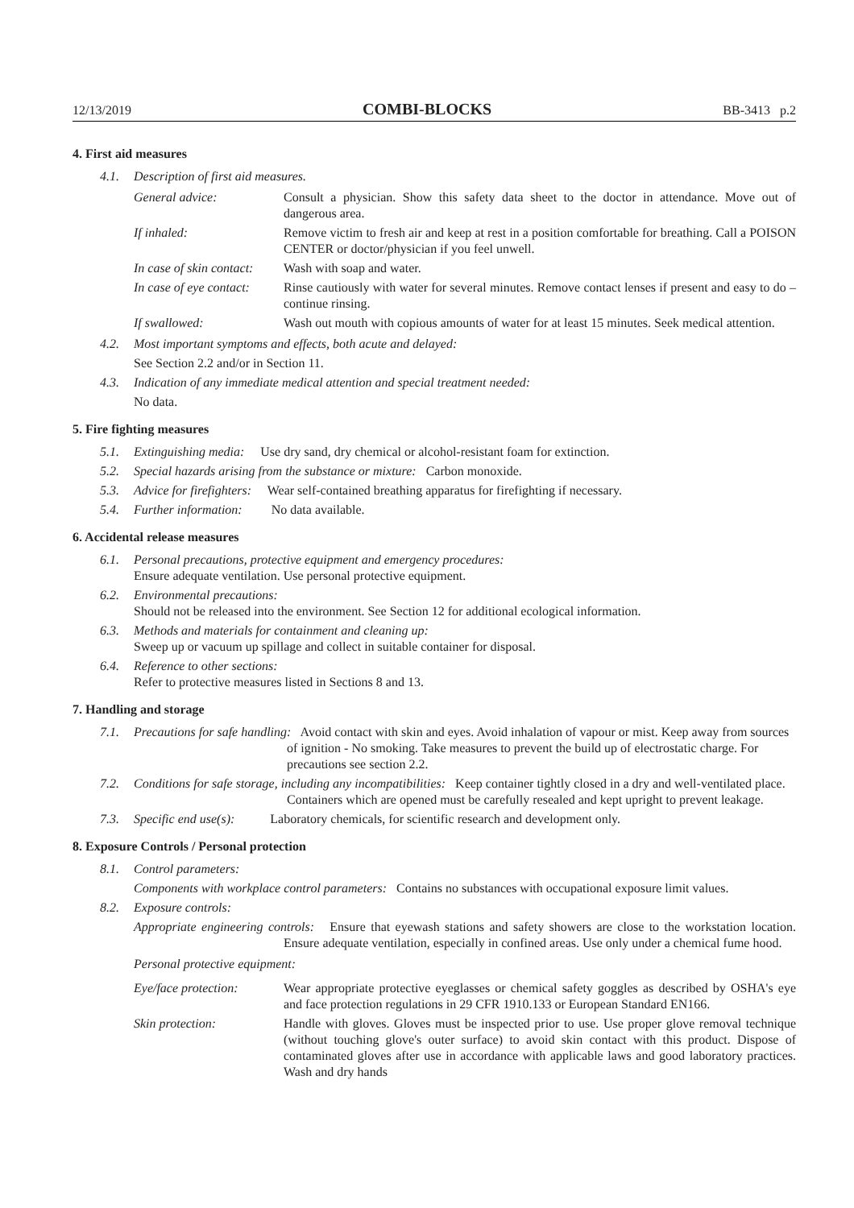12/13/2019 COMBI-BLOCKS BB-3413 p.2
4. First aid measures
4.1. Description of first aid measures.
General advice: Consult a physician. Show this safety data sheet to the doctor in attendance. Move out of dangerous area. If inhaled: Remove victim to fresh air and keep at rest in a position comfortable for breathing. Call a POISON CENTER or doctor/physician if you feel unwell. In case of skin contact: Wash with soap and water. In case of eye contact: Rinse cautiously with water for several minutes. Remove contact lenses if present and easy to do – continue rinsing. If swallowed: Wash out mouth with copious amounts of water for at least 15 minutes. Seek medical attention.
4.2. Most important symptoms and effects, both acute and delayed:
See Section 2.2 and/or in Section 11.
4.3. Indication of any immediate medical attention and special treatment needed:
No data.
5. Fire fighting measures
5.1. Extinguishing media: Use dry sand, dry chemical or alcohol-resistant foam for extinction.
5.2. Special hazards arising from the substance or mixture: Carbon monoxide.
5.3. Advice for firefighters: Wear self-contained breathing apparatus for firefighting if necessary.
5.4. Further information: No data available.
6. Accidental release measures
6.1. Personal precautions, protective equipment and emergency procedures:
Ensure adequate ventilation. Use personal protective equipment.
6.2. Environmental precautions:
Should not be released into the environment. See Section 12 for additional ecological information.
6.3. Methods and materials for containment and cleaning up:
Sweep up or vacuum up spillage and collect in suitable container for disposal.
6.4. Reference to other sections:
Refer to protective measures listed in Sections 8 and 13.
7. Handling and storage
7.1. Precautions for safe handling: Avoid contact with skin and eyes. Avoid inhalation of vapour or mist. Keep away from sources of ignition - No smoking. Take measures to prevent the build up of electrostatic charge. For precautions see section 2.2.
7.2. Conditions for safe storage, including any incompatibilities: Keep container tightly closed in a dry and well-ventilated place. Containers which are opened must be carefully resealed and kept upright to prevent leakage.
7.3. Specific end use(s): Laboratory chemicals, for scientific research and development only.
8. Exposure Controls / Personal protection
8.1. Control parameters:
Components with workplace control parameters: Contains no substances with occupational exposure limit values.
8.2. Exposure controls:
Appropriate engineering controls: Ensure that eyewash stations and safety showers are close to the workstation location. Ensure adequate ventilation, especially in confined areas. Use only under a chemical fume hood.
Personal protective equipment:
Eye/face protection: Wear appropriate protective eyeglasses or chemical safety goggles as described by OSHA's eye and face protection regulations in 29 CFR 1910.133 or European Standard EN166. Skin protection: Handle with gloves. Gloves must be inspected prior to use. Use proper glove removal technique (without touching glove's outer surface) to avoid skin contact with this product. Dispose of contaminated gloves after use in accordance with applicable laws and good laboratory practices. Wash and dry hands